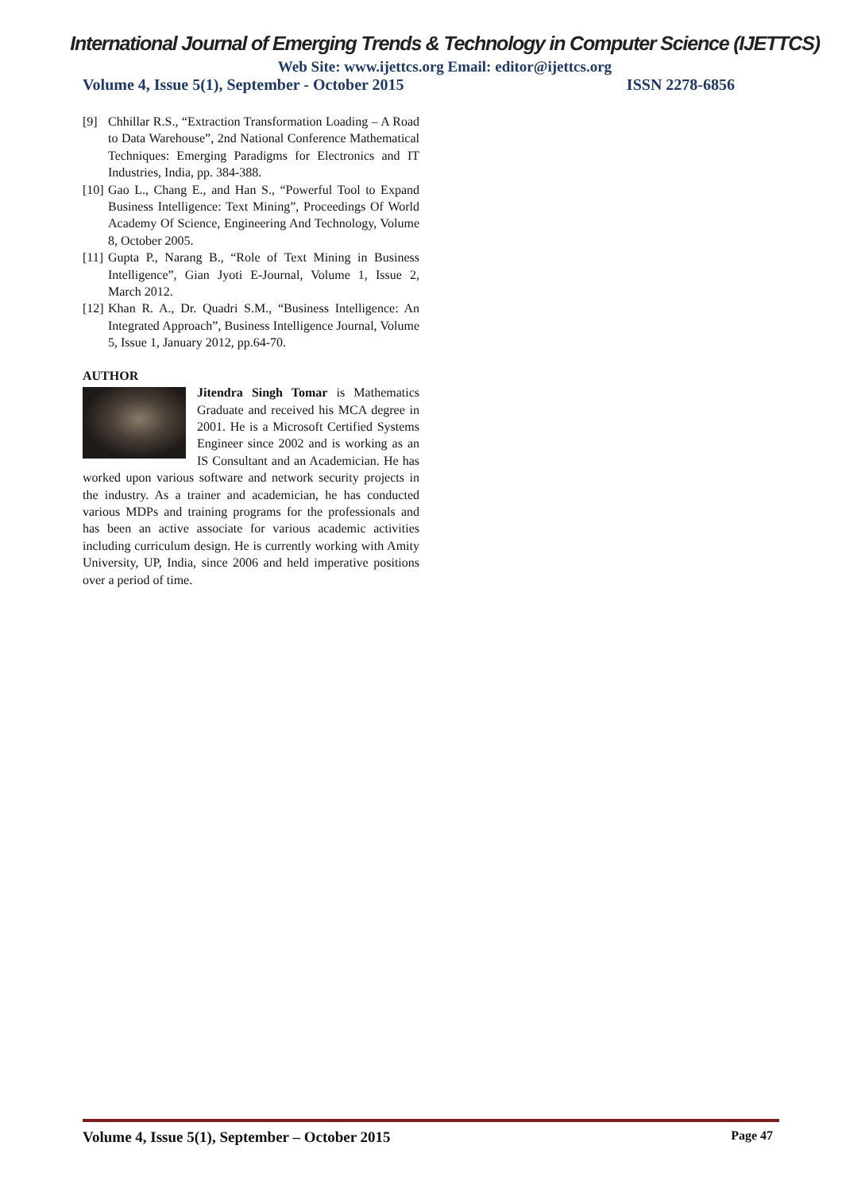International Journal of Emerging Trends & Technology in Computer Science (IJETTCS)
Web Site: www.ijettcs.org Email: editor@ijettcs.org
Volume 4, Issue 5(1), September - October 2015 ISSN 2278-6856
[9] Chhillar R.S., “Extraction Transformation Loading – A Road to Data Warehouse”, 2nd National Conference Mathematical Techniques: Emerging Paradigms for Electronics and IT Industries, India, pp. 384-388.
[10] Gao L., Chang E., and Han S., “Powerful Tool to Expand Business Intelligence: Text Mining”, Proceedings Of World Academy Of Science, Engineering And Technology, Volume 8, October 2005.
[11] Gupta P., Narang B., “Role of Text Mining in Business Intelligence”, Gian Jyoti E-Journal, Volume 1, Issue 2, March 2012.
[12] Khan R. A., Dr. Quadri S.M., “Business Intelligence: An Integrated Approach”, Business Intelligence Journal, Volume 5, Issue 1, January 2012, pp.64-70.
AUTHOR
Jitendra Singh Tomar is Mathematics Graduate and received his MCA degree in 2001. He is a Microsoft Certified Systems Engineer since 2002 and is working as an IS Consultant and an Academician. He has worked upon various software and network security projects in the industry. As a trainer and academician, he has conducted various MDPs and training programs for the professionals and has been an active associate for various academic activities including curriculum design. He is currently working with Amity University, UP, India, since 2006 and held imperative positions over a period of time.
Volume 4, Issue 5(1), September – October 2015 Page 47